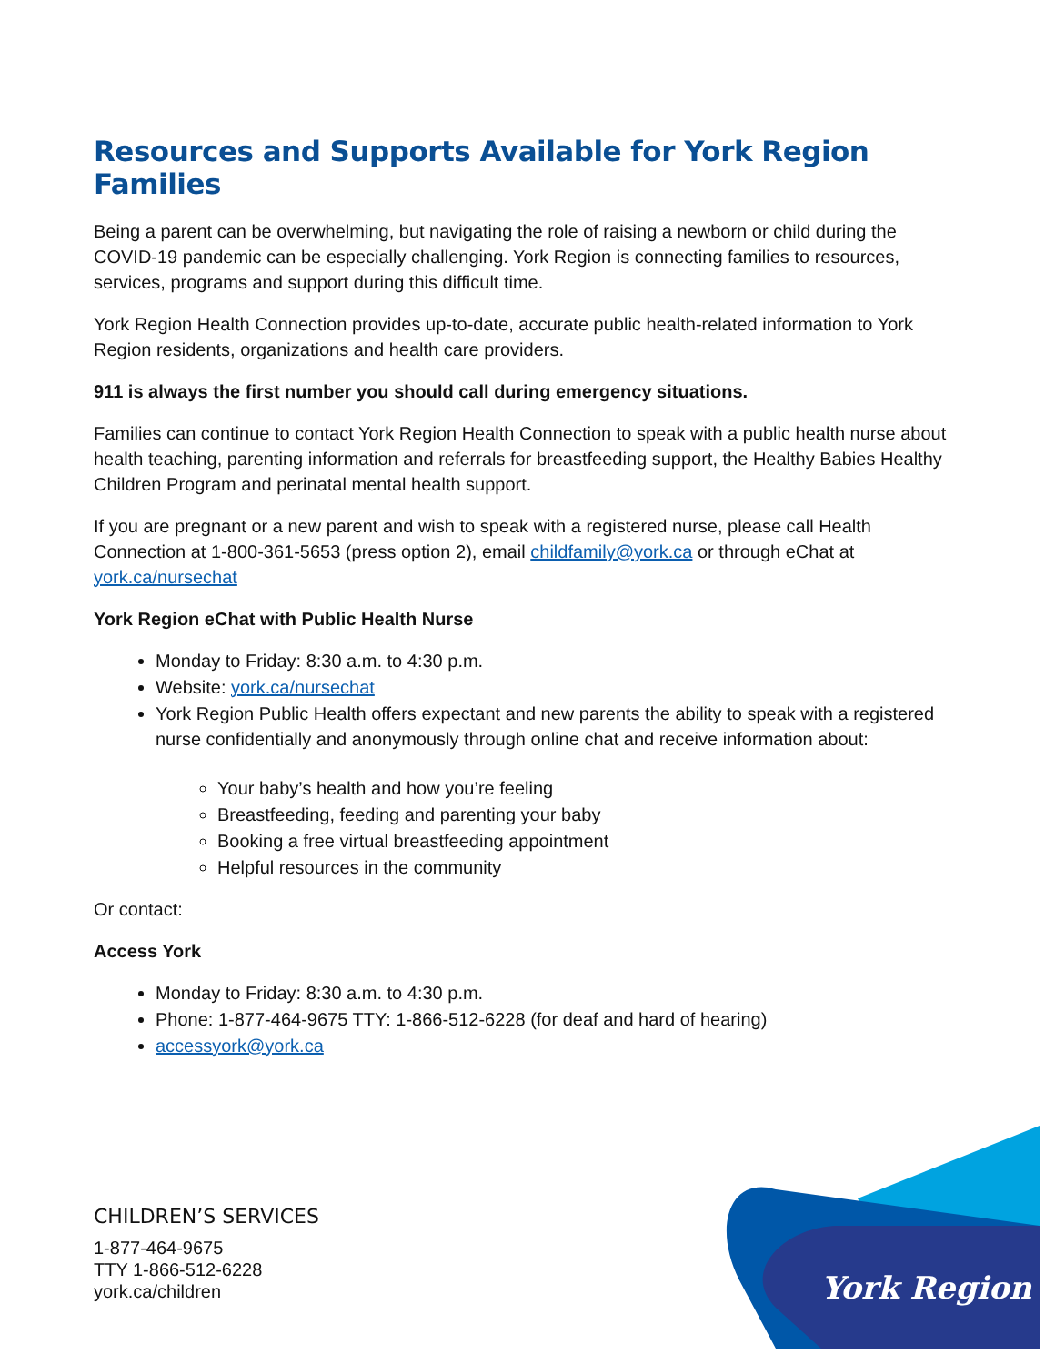Resources and Supports Available for York Region Families
Being a parent can be overwhelming, but navigating the role of raising a newborn or child during the COVID-19 pandemic can be especially challenging. York Region is connecting families to resources, services, programs and support during this difficult time.
York Region Health Connection provides up-to-date, accurate public health-related information to York Region residents, organizations and health care providers.
911 is always the first number you should call during emergency situations.
Families can continue to contact York Region Health Connection to speak with a public health nurse about health teaching, parenting information and referrals for breastfeeding support, the Healthy Babies Healthy Children Program and perinatal mental health support.
If you are pregnant or a new parent and wish to speak with a registered nurse, please call Health Connection at 1-800-361-5653 (press option 2), email childfamily@york.ca or through eChat at york.ca/nursechat
York Region eChat with Public Health Nurse
Monday to Friday: 8:30 a.m. to 4:30 p.m.
Website: york.ca/nursechat
York Region Public Health offers expectant and new parents the ability to speak with a registered nurse confidentially and anonymously through online chat and receive information about:
Your baby’s health and how you’re feeling
Breastfeeding, feeding and parenting your baby
Booking a free virtual breastfeeding appointment
Helpful resources in the community
Or contact:
Access York
Monday to Friday: 8:30 a.m. to 4:30 p.m.
Phone: 1-877-464-9675 TTY: 1-866-512-6228 (for deaf and hard of hearing)
accessyork@york.ca
CHILDREN’S SERVICES
1-877-464-9675
TTY 1-866-512-6228
york.ca/children
York Region